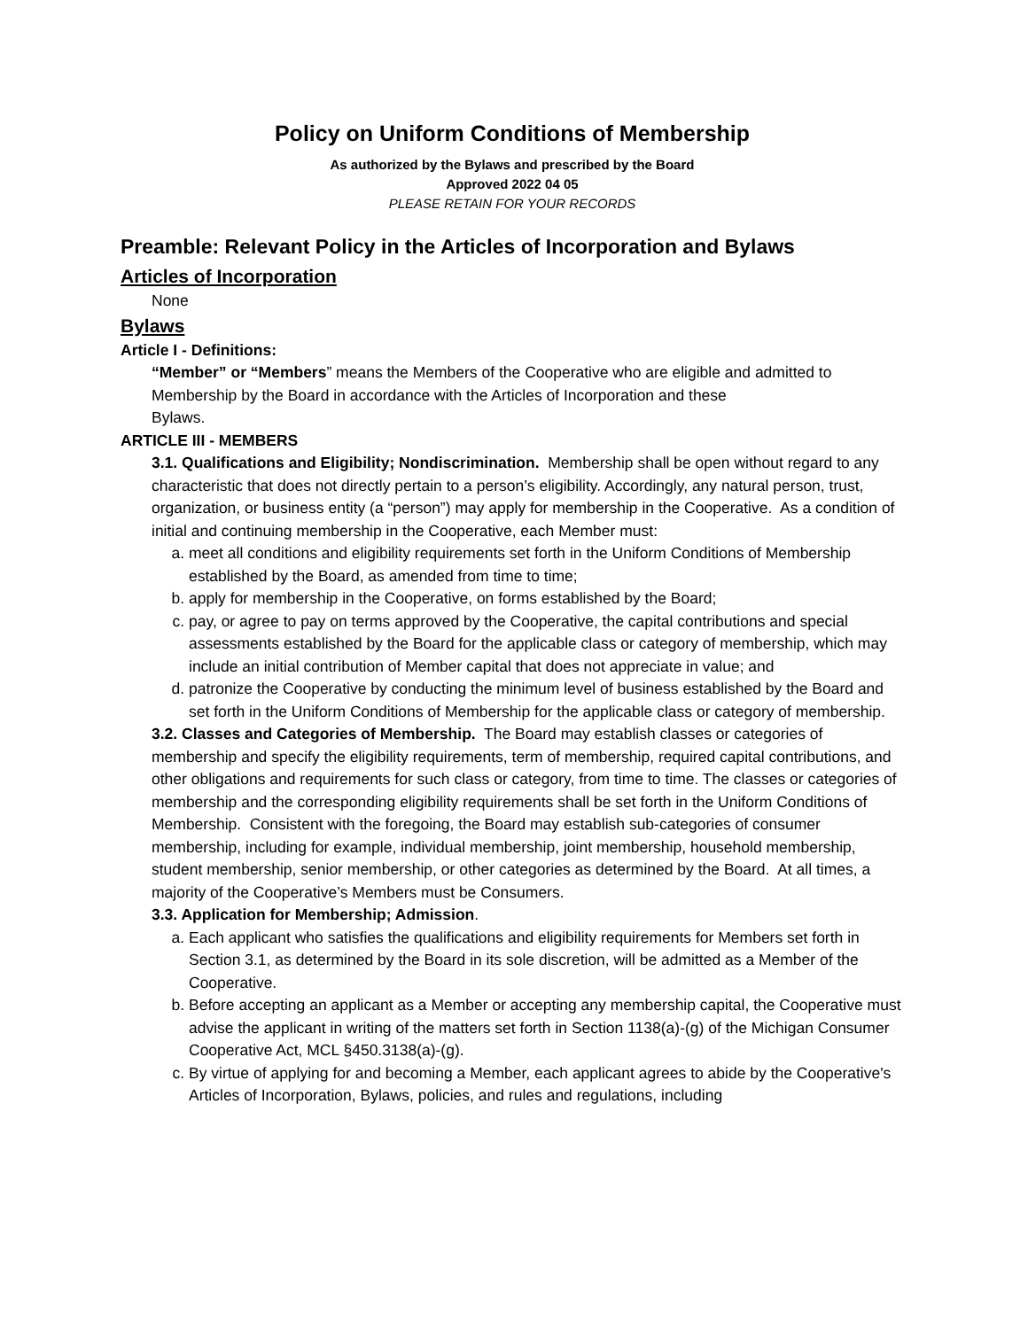Policy on Uniform Conditions of Membership
As authorized by the Bylaws and prescribed by the Board
Approved 2022 04 05
PLEASE RETAIN FOR YOUR RECORDS
Preamble: Relevant Policy in the Articles of Incorporation and Bylaws
Articles of Incorporation
None
Bylaws
Article I - Definitions:
“Member” or “Members” means the Members of the Cooperative who are eligible and admitted to Membership by the Board in accordance with the Articles of Incorporation and these
Bylaws.
ARTICLE III - MEMBERS
3.1. Qualifications and Eligibility; Nondiscrimination. Membership shall be open without regard to any characteristic that does not directly pertain to a person’s eligibility. Accordingly, any natural person, trust, organization, or business entity (a “person”) may apply for membership in the Cooperative. As a condition of initial and continuing membership in the Cooperative, each Member must:
a. meet all conditions and eligibility requirements set forth in the Uniform Conditions of Membership established by the Board, as amended from time to time;
b. apply for membership in the Cooperative, on forms established by the Board;
c. pay, or agree to pay on terms approved by the Cooperative, the capital contributions and special assessments established by the Board for the applicable class or category of membership, which may include an initial contribution of Member capital that does not appreciate in value; and
d. patronize the Cooperative by conducting the minimum level of business established by the Board and set forth in the Uniform Conditions of Membership for the applicable class or category of membership.
3.2. Classes and Categories of Membership. The Board may establish classes or categories of membership and specify the eligibility requirements, term of membership, required capital contributions, and other obligations and requirements for such class or category, from time to time. The classes or categories of membership and the corresponding eligibility requirements shall be set forth in the Uniform Conditions of Membership. Consistent with the foregoing, the Board may establish sub-categories of consumer membership, including for example, individual membership, joint membership, household membership, student membership, senior membership, or other categories as determined by the Board. At all times, a majority of the Cooperative’s Members must be Consumers.
3.3. Application for Membership; Admission.
a. Each applicant who satisfies the qualifications and eligibility requirements for Members set forth in Section 3.1, as determined by the Board in its sole discretion, will be admitted as a Member of the Cooperative.
b. Before accepting an applicant as a Member or accepting any membership capital, the Cooperative must advise the applicant in writing of the matters set forth in Section 1138(a)-(g) of the Michigan Consumer Cooperative Act, MCL §450.3138(a)-(g).
c. By virtue of applying for and becoming a Member, each applicant agrees to abide by the Cooperative's Articles of Incorporation, Bylaws, policies, and rules and regulations, including